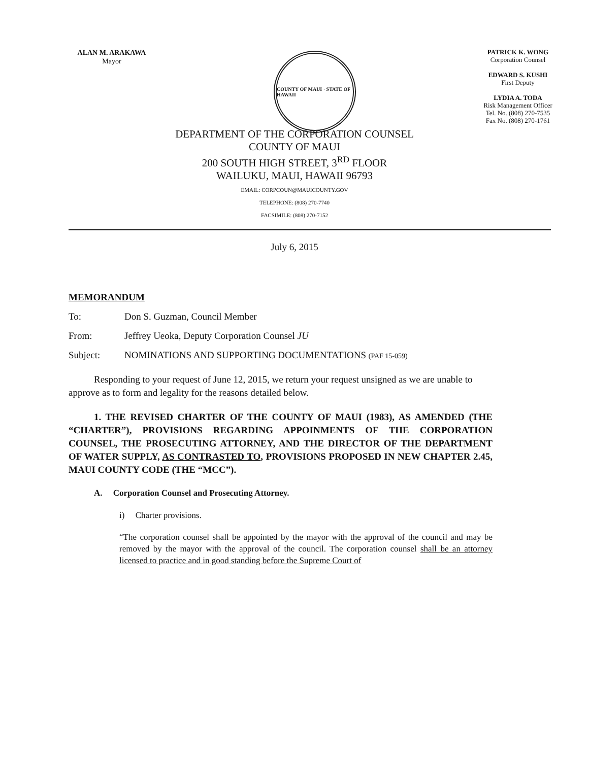ALAN M. ARAKAWA
Mayor
COUNTY OF MAUI · STATE OF HAWAII
PATRICK K. WONG
Corporation Counsel
EDWARD S. KUSHI
First Deputy
LYDIA A. TODA
Risk Management Officer
Tel. No. (808) 270-7535
Fax No. (808) 270-1761
DEPARTMENT OF THE CORPORATION COUNSEL
COUNTY OF MAUI
200 SOUTH HIGH STREET, 3<sup>RD</sup> FLOOR
WAILUKU, MAUI, HAWAII 96793
EMAIL: CORPCOUN@MAUICOUNTY.GOV
TELEPHONE: (808) 270-7740
FACSIMILE: (808) 270-7152
July 6, 2015
MEMORANDUM
To: Don S. Guzman, Council Member
From: Jeffrey Ueoka, Deputy Corporation Counsel JU
Subject: NOMINATIONS AND SUPPORTING DOCUMENTATIONS (PAF 15-059)
Responding to your request of June 12, 2015, we return your request unsigned as we are unable to approve as to form and legality for the reasons detailed below.
1. THE REVISED CHARTER OF THE COUNTY OF MAUI (1983), AS AMENDED (THE “CHARTER”), PROVISIONS REGARDING APPOINMENTS OF THE CORPORATION COUNSEL, THE PROSECUTING ATTORNEY, AND THE DIRECTOR OF THE DEPARTMENT OF WATER SUPPLY, AS CONTRASTED TO, PROVISIONS PROPOSED IN NEW CHAPTER 2.45, MAUI COUNTY CODE (THE “MCC”).
A. Corporation Counsel and Prosecuting Attorney.
i) Charter provisions.
“The corporation counsel shall be appointed by the mayor with the approval of the council and may be removed by the mayor with the approval of the council. The corporation counsel shall be an attorney licensed to practice and in good standing before the Supreme Court of